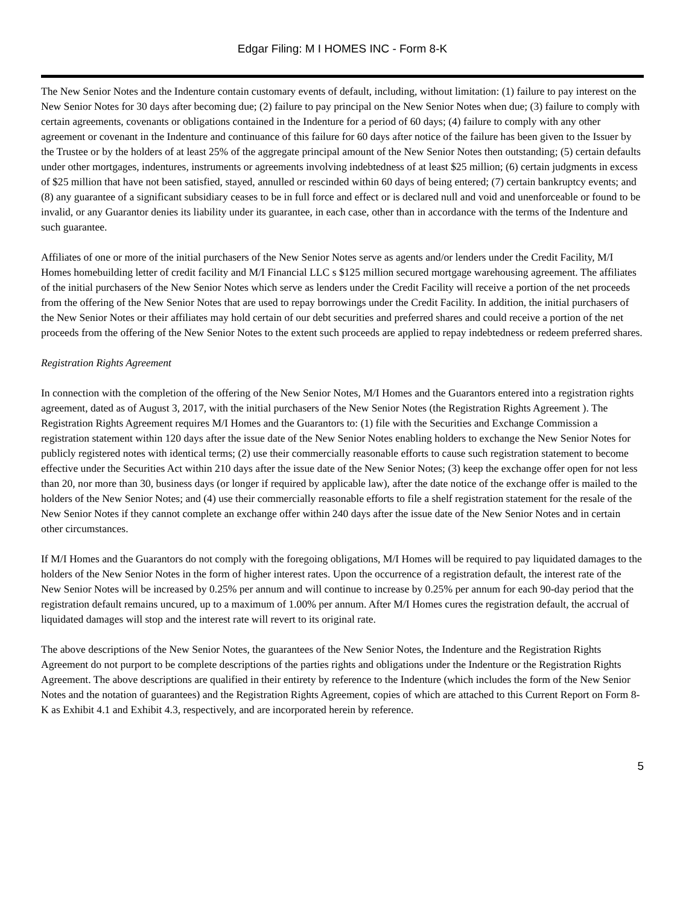Edgar Filing: M I HOMES INC - Form 8-K
The New Senior Notes and the Indenture contain customary events of default, including, without limitation: (1) failure to pay interest on the New Senior Notes for 30 days after becoming due; (2) failure to pay principal on the New Senior Notes when due; (3) failure to comply with certain agreements, covenants or obligations contained in the Indenture for a period of 60 days; (4) failure to comply with any other agreement or covenant in the Indenture and continuance of this failure for 60 days after notice of the failure has been given to the Issuer by the Trustee or by the holders of at least 25% of the aggregate principal amount of the New Senior Notes then outstanding; (5) certain defaults under other mortgages, indentures, instruments or agreements involving indebtedness of at least $25 million; (6) certain judgments in excess of $25 million that have not been satisfied, stayed, annulled or rescinded within 60 days of being entered; (7) certain bankruptcy events; and (8) any guarantee of a significant subsidiary ceases to be in full force and effect or is declared null and void and unenforceable or found to be invalid, or any Guarantor denies its liability under its guarantee, in each case, other than in accordance with the terms of the Indenture and such guarantee.
Affiliates of one or more of the initial purchasers of the New Senior Notes serve as agents and/or lenders under the Credit Facility, M/I Homes homebuilding letter of credit facility and M/I Financial LLC s $125 million secured mortgage warehousing agreement. The affiliates of the initial purchasers of the New Senior Notes which serve as lenders under the Credit Facility will receive a portion of the net proceeds from the offering of the New Senior Notes that are used to repay borrowings under the Credit Facility. In addition, the initial purchasers of the New Senior Notes or their affiliates may hold certain of our debt securities and preferred shares and could receive a portion of the net proceeds from the offering of the New Senior Notes to the extent such proceeds are applied to repay indebtedness or redeem preferred shares.
Registration Rights Agreement
In connection with the completion of the offering of the New Senior Notes, M/I Homes and the Guarantors entered into a registration rights agreement, dated as of August 3, 2017, with the initial purchasers of the New Senior Notes (the Registration Rights Agreement ). The Registration Rights Agreement requires M/I Homes and the Guarantors to: (1) file with the Securities and Exchange Commission a registration statement within 120 days after the issue date of the New Senior Notes enabling holders to exchange the New Senior Notes for publicly registered notes with identical terms; (2) use their commercially reasonable efforts to cause such registration statement to become effective under the Securities Act within 210 days after the issue date of the New Senior Notes; (3) keep the exchange offer open for not less than 20, nor more than 30, business days (or longer if required by applicable law), after the date notice of the exchange offer is mailed to the holders of the New Senior Notes; and (4) use their commercially reasonable efforts to file a shelf registration statement for the resale of the New Senior Notes if they cannot complete an exchange offer within 240 days after the issue date of the New Senior Notes and in certain other circumstances.
If M/I Homes and the Guarantors do not comply with the foregoing obligations, M/I Homes will be required to pay liquidated damages to the holders of the New Senior Notes in the form of higher interest rates. Upon the occurrence of a registration default, the interest rate of the New Senior Notes will be increased by 0.25% per annum and will continue to increase by 0.25% per annum for each 90-day period that the registration default remains uncured, up to a maximum of 1.00% per annum. After M/I Homes cures the registration default, the accrual of liquidated damages will stop and the interest rate will revert to its original rate.
The above descriptions of the New Senior Notes, the guarantees of the New Senior Notes, the Indenture and the Registration Rights Agreement do not purport to be complete descriptions of the parties rights and obligations under the Indenture or the Registration Rights Agreement. The above descriptions are qualified in their entirety by reference to the Indenture (which includes the form of the New Senior Notes and the notation of guarantees) and the Registration Rights Agreement, copies of which are attached to this Current Report on Form 8-K as Exhibit 4.1 and Exhibit 4.3, respectively, and are incorporated herein by reference.
5